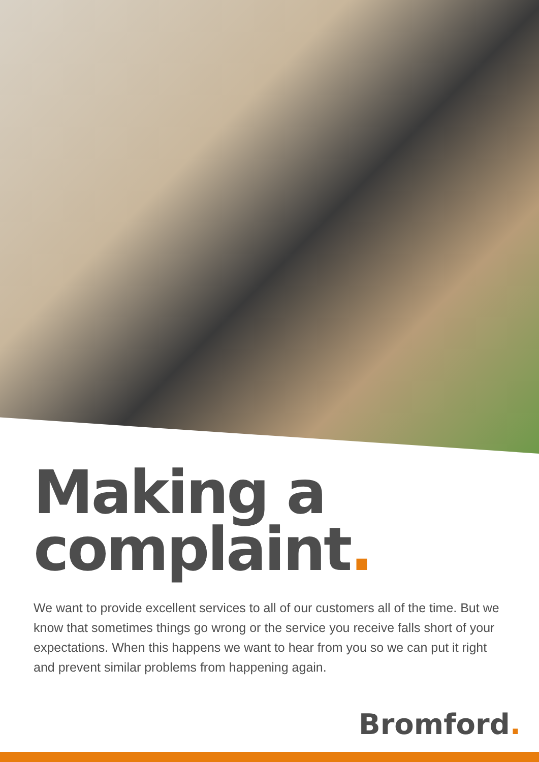Making a
complaint.
We want to provide excellent services to all of our customers all of the time. But we know that sometimes things go wrong or the service you receive falls short of your expectations. When this happens we want to hear from you so we can put it right and prevent similar problems from happening again.
Bromford.